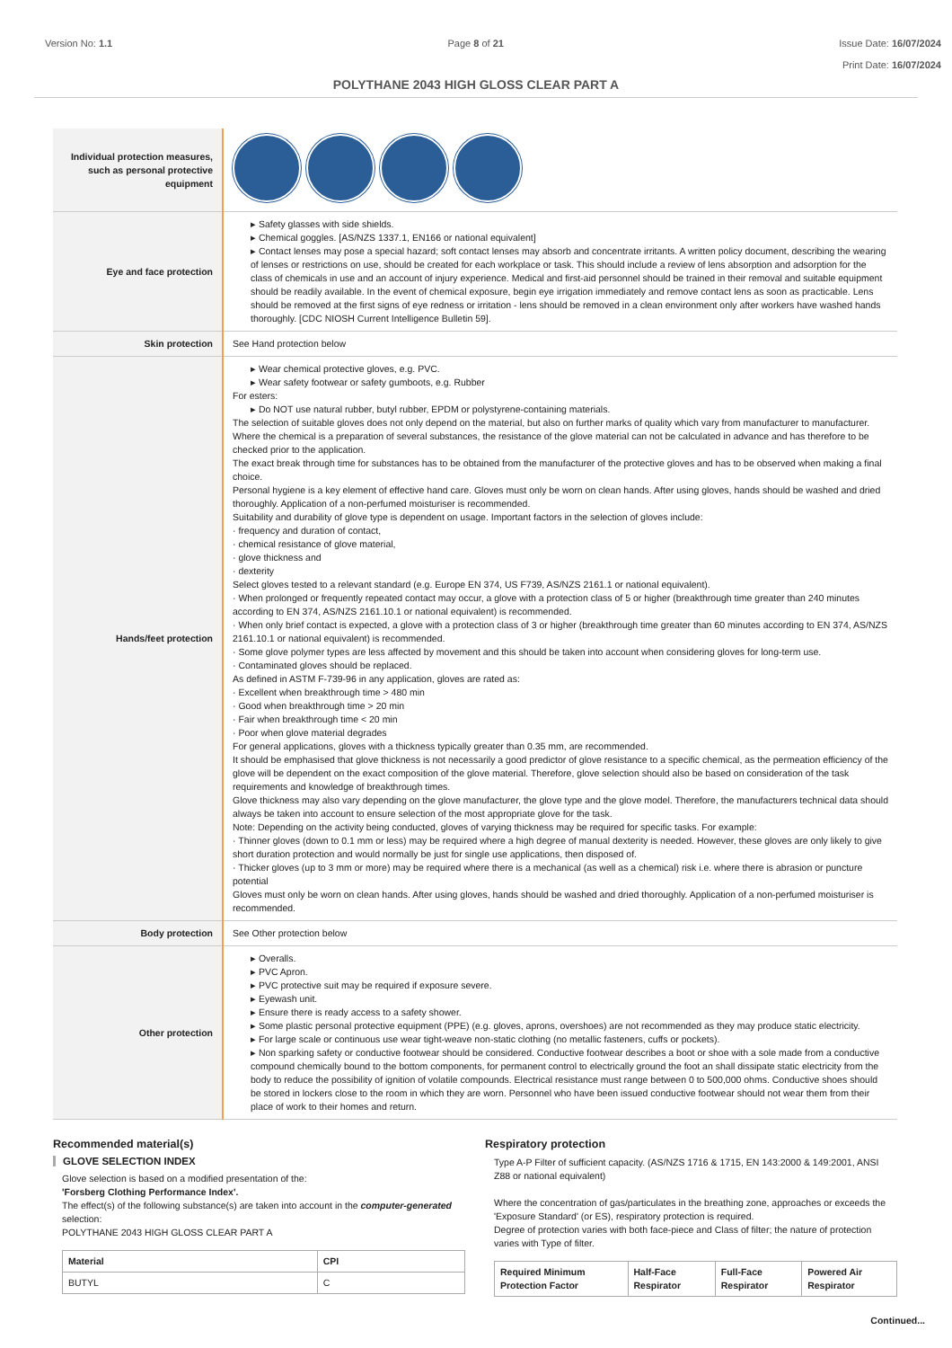Version No: 1.1 Page 8 of 21 Issue Date: 16/07/2024
Print Date: 16/07/2024
POLYTHANE 2043 HIGH GLOSS CLEAR PART A
| Individual protection measures, such as personal protective equipment | |
| Eye and face protection | ▸ Safety glasses with side shields. ▸ Chemical goggles. [AS/NZS 1337.1, EN166 or national equivalent] ▸ Contact lenses may pose a special hazard; soft contact lenses may absorb and concentrate irritants. A written policy document, describing the wearing of lenses or restrictions on use, should be created for each workplace or task. This should include a review of lens absorption and adsorption for the class of chemicals in use and an account of injury experience. Medical and first-aid personnel should be trained in their removal and suitable equipment should be readily available. In the event of chemical exposure, begin eye irrigation immediately and remove contact lens as soon as practicable. Lens should be removed at the first signs of eye redness or irritation - lens should be removed in a clean environment only after workers have washed hands thoroughly. [CDC NIOSH Current Intelligence Bulletin 59]. |
| Skin protection | See Hand protection below |
| Hands/feet protection | ▸ Wear chemical protective gloves, e.g. PVC. ▸ Wear safety footwear or safety gumboots, e.g. Rubber For esters: ▸ Do NOT use natural rubber, butyl rubber, EPDM or polystyrene-containing materials. The selection of suitable gloves does not only depend on the material, but also on further marks of quality which vary from manufacturer to manufacturer. Where the chemical is a preparation of several substances, the resistance of the glove material can not be calculated in advance and has therefore to be checked prior to the application. The exact break through time for substances has to be obtained from the manufacturer of the protective gloves and has to be observed when making a final choice. Personal hygiene is a key element of effective hand care. Gloves must only be worn on clean hands. After using gloves, hands should be washed and dried thoroughly. Application of a non-perfumed moisturiser is recommended. Suitability and durability of glove type is dependent on usage. Important factors in the selection of gloves include: · frequency and duration of contact, · chemical resistance of glove material, · glove thickness and · dexterity Select gloves tested to a relevant standard (e.g. Europe EN 374, US F739, AS/NZS 2161.1 or national equivalent). · When prolonged or frequently repeated contact may occur, a glove with a protection class of 5 or higher (breakthrough time greater than 240 minutes according to EN 374, AS/NZS 2161.10.1 or national equivalent) is recommended. · When only brief contact is expected, a glove with a protection class of 3 or higher (breakthrough time greater than 60 minutes according to EN 374, AS/NZS 2161.10.1 or national equivalent) is recommended. · Some glove polymer types are less affected by movement and this should be taken into account when considering gloves for long-term use. · Contaminated gloves should be replaced. As defined in ASTM F-739-96 in any application, gloves are rated as: · Excellent when breakthrough time > 480 min · Good when breakthrough time > 20 min · Fair when breakthrough time < 20 min · Poor when glove material degrades For general applications, gloves with a thickness typically greater than 0.35 mm, are recommended. It should be emphasised that glove thickness is not necessarily a good predictor of glove resistance to a specific chemical, as the permeation efficiency of the glove will be dependent on the exact composition of the glove material. Therefore, glove selection should also be based on consideration of the task requirements and knowledge of breakthrough times. Glove thickness may also vary depending on the glove manufacturer, the glove type and the glove model. Therefore, the manufacturers technical data should always be taken into account to ensure selection of the most appropriate glove for the task. Note: Depending on the activity being conducted, gloves of varying thickness may be required for specific tasks. For example: · Thinner gloves (down to 0.1 mm or less) may be required where a high degree of manual dexterity is needed. However, these gloves are only likely to give short duration protection and would normally be just for single use applications, then disposed of. · Thicker gloves (up to 3 mm or more) may be required where there is a mechanical (as well as a chemical) risk i.e. where there is abrasion or puncture potential Gloves must only be worn on clean hands. After using gloves, hands should be washed and dried thoroughly. Application of a non-perfumed moisturiser is recommended. |
| Body protection | See Other protection below |
| Other protection | ▸ Overalls. ▸ PVC Apron. ▸ PVC protective suit may be required if exposure severe. ▸ Eyewash unit. ▸ Ensure there is ready access to a safety shower. ▸ Some plastic personal protective equipment (PPE) (e.g. gloves, aprons, overshoes) are not recommended as they may produce static electricity. ▸ For large scale or continuous use wear tight-weave non-static clothing (no metallic fasteners, cuffs or pockets). ▸ Non sparking safety or conductive footwear should be considered. Conductive footwear describes a boot or shoe with a sole made from a conductive compound chemically bound to the bottom components, for permanent control to electrically ground the foot an shall dissipate static electricity from the body to reduce the possibility of ignition of volatile compounds. Electrical resistance must range between 0 to 500,000 ohms. Conductive shoes should be stored in lockers close to the room in which they are worn. Personnel who have been issued conductive footwear should not wear them from their place of work to their homes and return. |
Recommended material(s)
GLOVE SELECTION INDEX
Glove selection is based on a modified presentation of the:
'Forsberg Clothing Performance Index'.
The effect(s) of the following substance(s) are taken into account in the computer-generated selection:
POLYTHANE 2043 HIGH GLOSS CLEAR PART A
| Material | CPI |
| --- | --- |
| BUTYL | C |
Respiratory protection
Type A-P Filter of sufficient capacity. (AS/NZS 1716 & 1715, EN 143:2000 & 149:2001, ANSI Z88 or national equivalent)
Where the concentration of gas/particulates in the breathing zone, approaches or exceeds the 'Exposure Standard' (or ES), respiratory protection is required.
Degree of protection varies with both face-piece and Class of filter; the nature of protection varies with Type of filter.
| Required Minimum Protection Factor | Half-Face Respirator | Full-Face Respirator | Powered Air Respirator |
| --- | --- | --- | --- |
Continued...